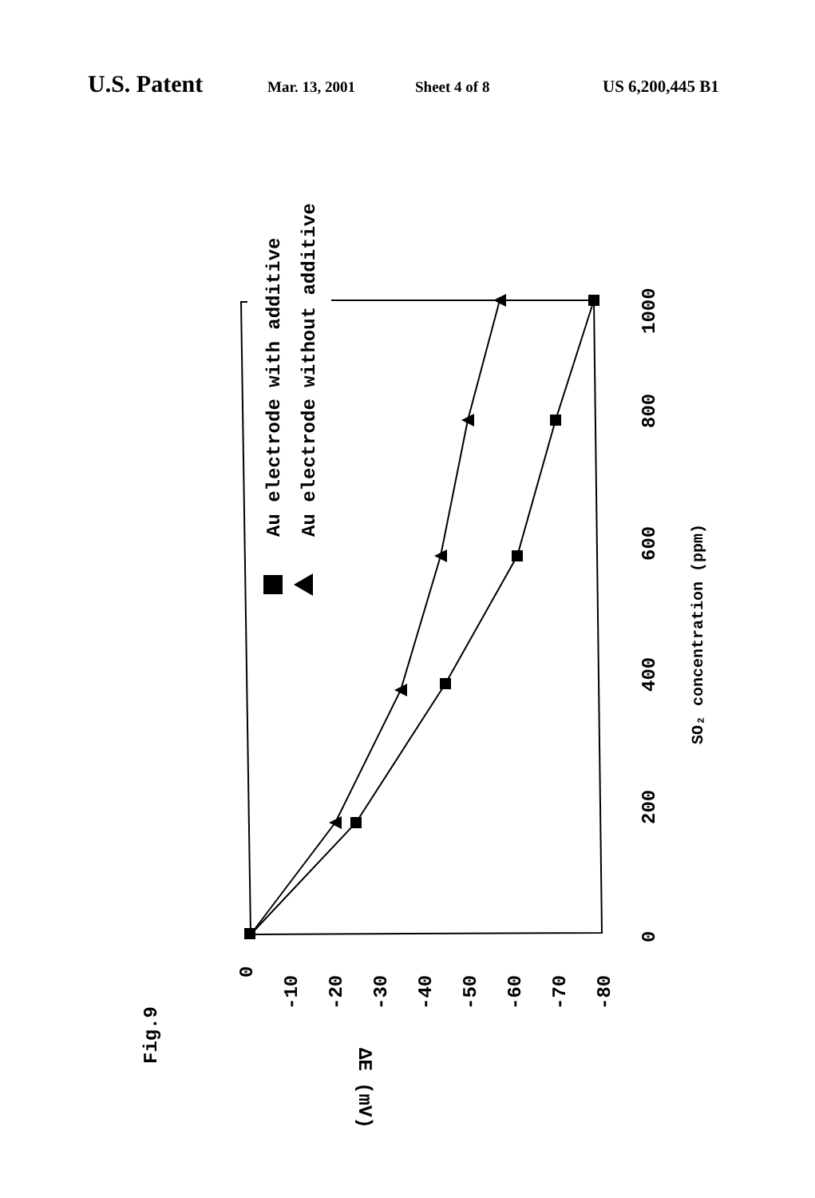U.S. Patent Mar. 13, 2001 Sheet 4 of 8 US 6,200,445 B1
Au electrode with additive
Au electrode without additive
0
200
400
600
800
1000
SO₂ concentration (ppm)
Fig.9
0
-10
-20
-30
-40
-50
-60
-70
-80
ΔE (mV)